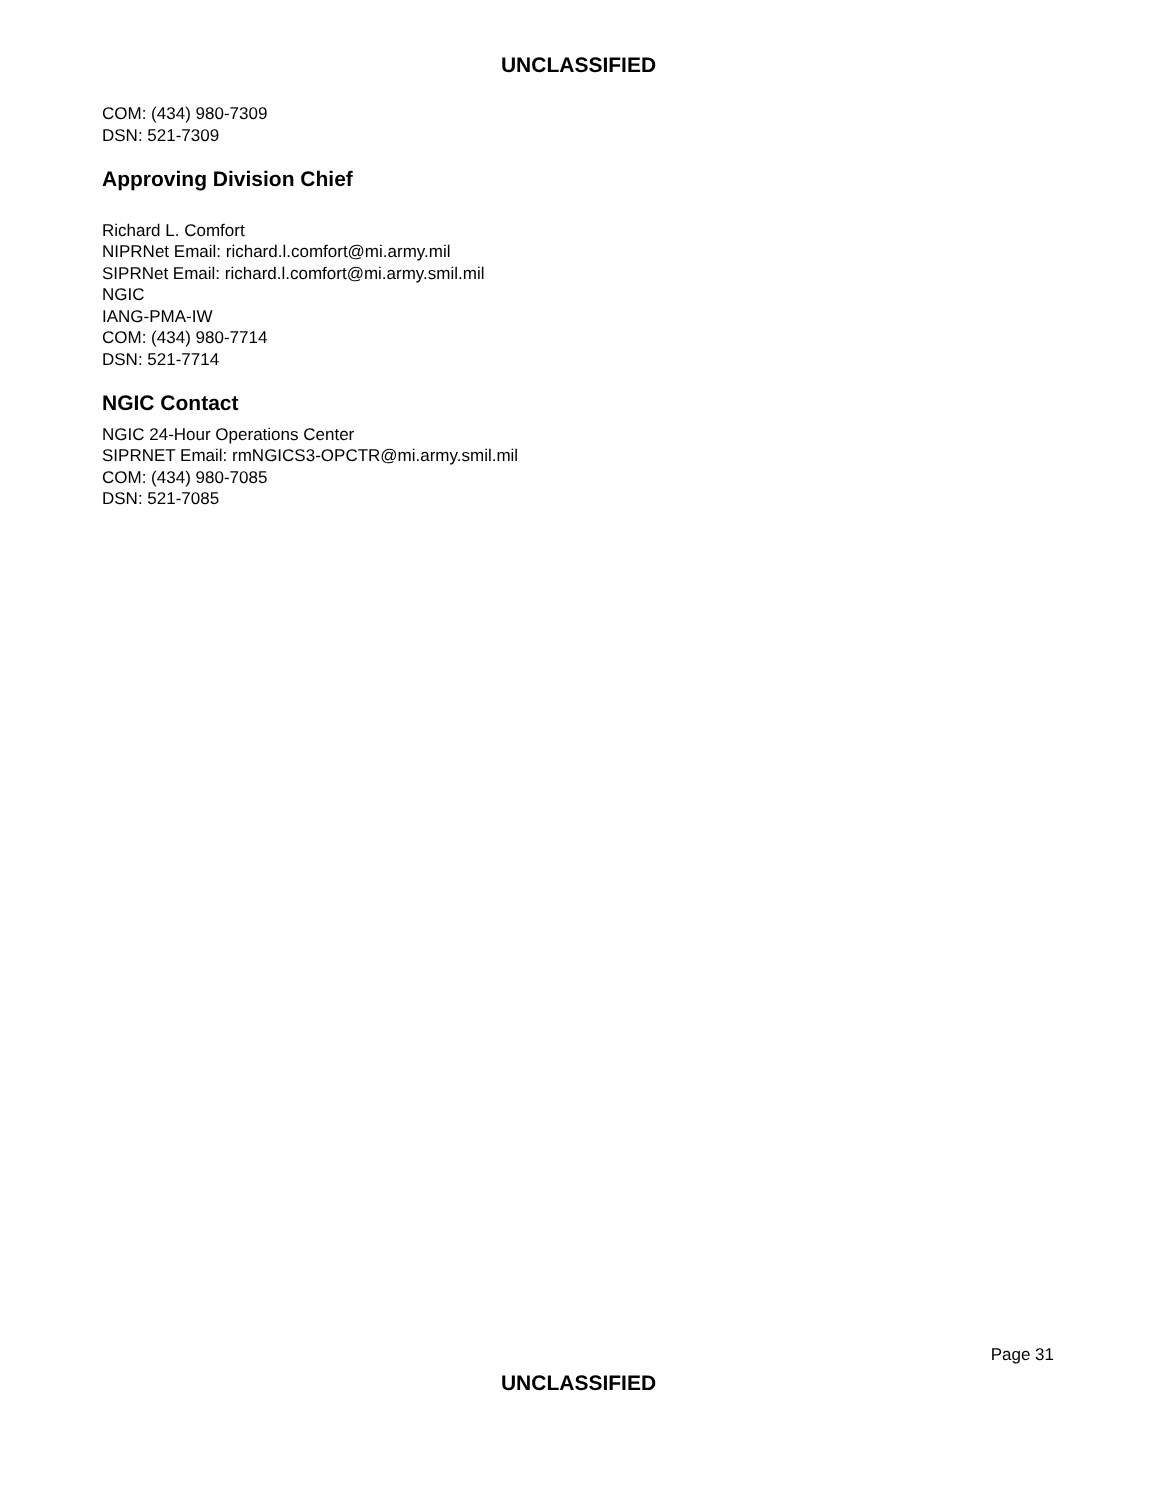UNCLASSIFIED
COM: (434) 980-7309
DSN: 521-7309
Approving Division Chief
Richard L. Comfort
NIPRNet Email: richard.l.comfort@mi.army.mil
SIPRNet Email: richard.l.comfort@mi.army.smil.mil
NGIC
IANG-PMA-IW
COM: (434) 980-7714
DSN: 521-7714
NGIC Contact
NGIC 24-Hour Operations Center
SIPRNET Email: rmNGICS3-OPCTR@mi.army.smil.mil
COM: (434) 980-7085
DSN: 521-7085
Page 31
UNCLASSIFIED